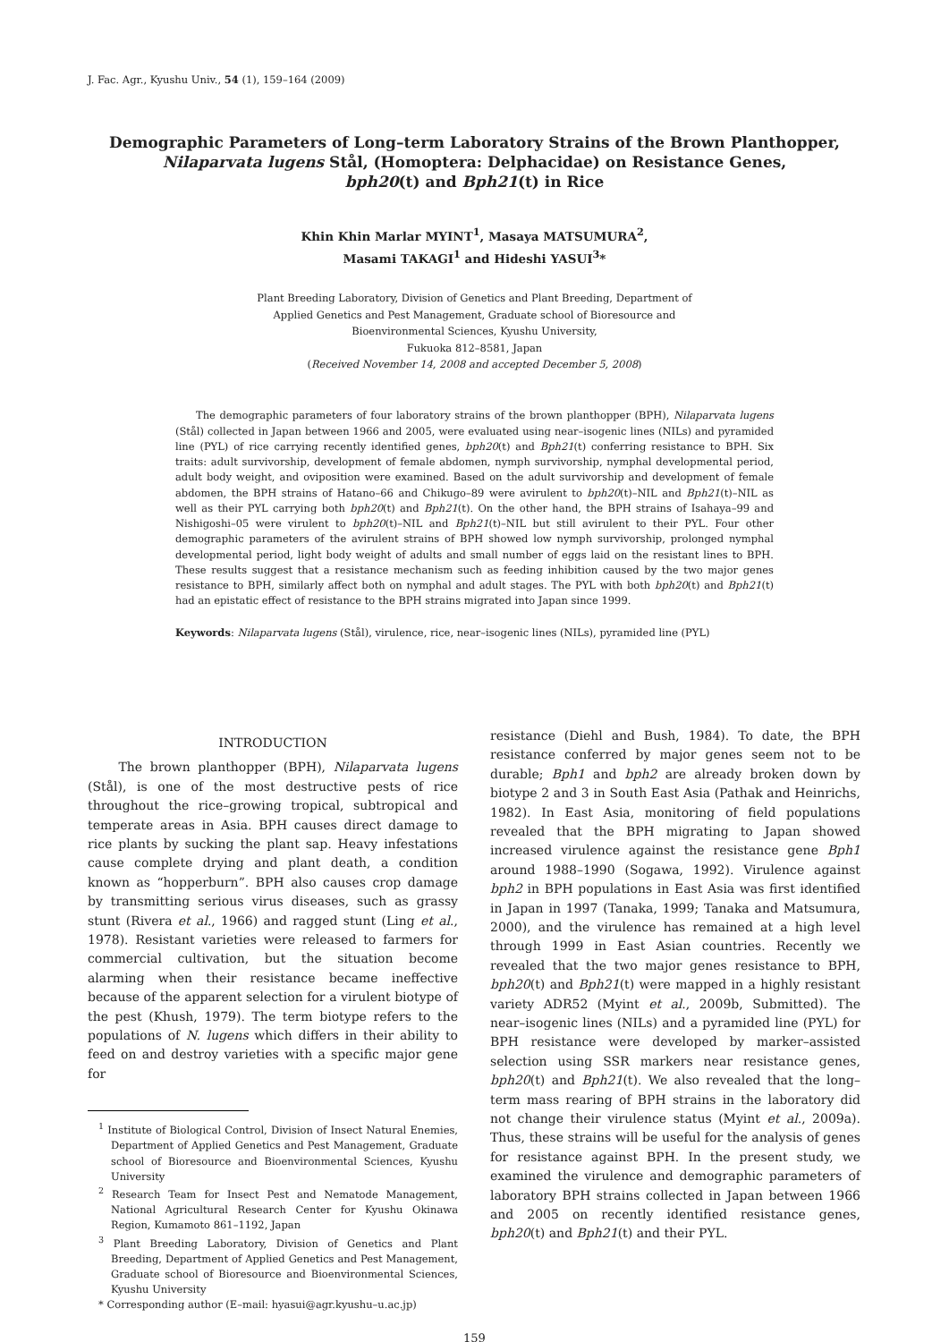J. Fac. Agr., Kyushu Univ., 54 (1), 159–164 (2009)
Demographic Parameters of Long–term Laboratory Strains of the Brown Planthopper,
Nilaparvata lugens Stål, (Homoptera: Delphacidae) on Resistance Genes,
bph20(t) and Bph21(t) in Rice
Khin Khin Marlar MYINT<sup>1</sup>, Masaya MATSUMURA<sup>2</sup>,
Masami TAKAGI<sup>1</sup> and Hideshi YASUI<sup>3</sup>*
Plant Breeding Laboratory, Division of Genetics and Plant Breeding, Department of
Applied Genetics and Pest Management, Graduate school of Bioresource and
Bioenvironmental Sciences, Kyushu University,
Fukuoka 812–8581, Japan
(Received November 14, 2008 and accepted December 5, 2008)
The demographic parameters of four laboratory strains of the brown planthopper (BPH), Nilaparvata lugens (Stål) collected in Japan between 1966 and 2005, were evaluated using near–isogenic lines (NILs) and pyramided line (PYL) of rice carrying recently identified genes, bph20(t) and Bph21(t) conferring resistance to BPH. Six traits: adult survivorship, development of female abdomen, nymph survivorship, nymphal developmental period, adult body weight, and oviposition were examined. Based on the adult survivorship and development of female abdomen, the BPH strains of Hatano–66 and Chikugo–89 were avirulent to bph20(t)–NIL and Bph21(t)–NIL as well as their PYL carrying both bph20(t) and Bph21(t). On the other hand, the BPH strains of Isahaya–99 and Nishigoshi–05 were virulent to bph20(t)–NIL and Bph21(t)–NIL but still avirulent to their PYL. Four other demographic parameters of the avirulent strains of BPH showed low nymph survivorship, prolonged nymphal developmental period, light body weight of adults and small number of eggs laid on the resistant lines to BPH. These results suggest that a resistance mechanism such as feeding inhibition caused by the two major genes resistance to BPH, similarly affect both on nymphal and adult stages. The PYL with both bph20(t) and Bph21(t) had an epistatic effect of resistance to the BPH strains migrated into Japan since 1999.
Keywords: Nilaparvata lugens (Stål), virulence, rice, near–isogenic lines (NILs), pyramided line (PYL)
INTRODUCTION
The brown planthopper (BPH), Nilaparvata lugens (Stål), is one of the most destructive pests of rice throughout the rice–growing tropical, subtropical and temperate areas in Asia. BPH causes direct damage to rice plants by sucking the plant sap. Heavy infestations cause complete drying and plant death, a condition known as “hopperburn”. BPH also causes crop damage by transmitting serious virus diseases, such as grassy stunt (Rivera et al., 1966) and ragged stunt (Ling et al., 1978). Resistant varieties were released to farmers for commercial cultivation, but the situation become alarming when their resistance became ineffective because of the apparent selection for a virulent biotype of the pest (Khush, 1979). The term biotype refers to the populations of N. lugens which differs in their ability to feed on and destroy varieties with a specific major gene for
<sup>1</sup> Institute of Biological Control, Division of Insect Natural Enemies, Department of Applied Genetics and Pest Management, Graduate school of Bioresource and Bioenvironmental Sciences, Kyushu University
<sup>2</sup> Research Team for Insect Pest and Nematode Management, National Agricultural Research Center for Kyushu Okinawa Region, Kumamoto 861–1192, Japan
<sup>3</sup> Plant Breeding Laboratory, Division of Genetics and Plant Breeding, Department of Applied Genetics and Pest Management, Graduate school of Bioresource and Bioenvironmental Sciences, Kyushu University
* Corresponding author (E–mail: hyasui@agr.kyushu–u.ac.jp)
resistance (Diehl and Bush, 1984). To date, the BPH resistance conferred by major genes seem not to be durable; Bph1 and bph2 are already broken down by biotype 2 and 3 in South East Asia (Pathak and Heinrichs, 1982). In East Asia, monitoring of field populations revealed that the BPH migrating to Japan showed increased virulence against the resistance gene Bph1 around 1988–1990 (Sogawa, 1992). Virulence against bph2 in BPH populations in East Asia was first identified in Japan in 1997 (Tanaka, 1999; Tanaka and Matsumura, 2000), and the virulence has remained at a high level through 1999 in East Asian countries. Recently we revealed that the two major genes resistance to BPH, bph20(t) and Bph21(t) were mapped in a highly resistant variety ADR52 (Myint et al., 2009b, Submitted). The near–isogenic lines (NILs) and a pyramided line (PYL) for BPH resistance were developed by marker–assisted selection using SSR markers near resistance genes, bph20(t) and Bph21(t). We also revealed that the long–term mass rearing of BPH strains in the laboratory did not change their virulence status (Myint et al., 2009a). Thus, these strains will be useful for the analysis of genes for resistance against BPH. In the present study, we examined the virulence and demographic parameters of laboratory BPH strains collected in Japan between 1966 and 2005 on recently identified resistance genes, bph20(t) and Bph21(t) and their PYL.
159